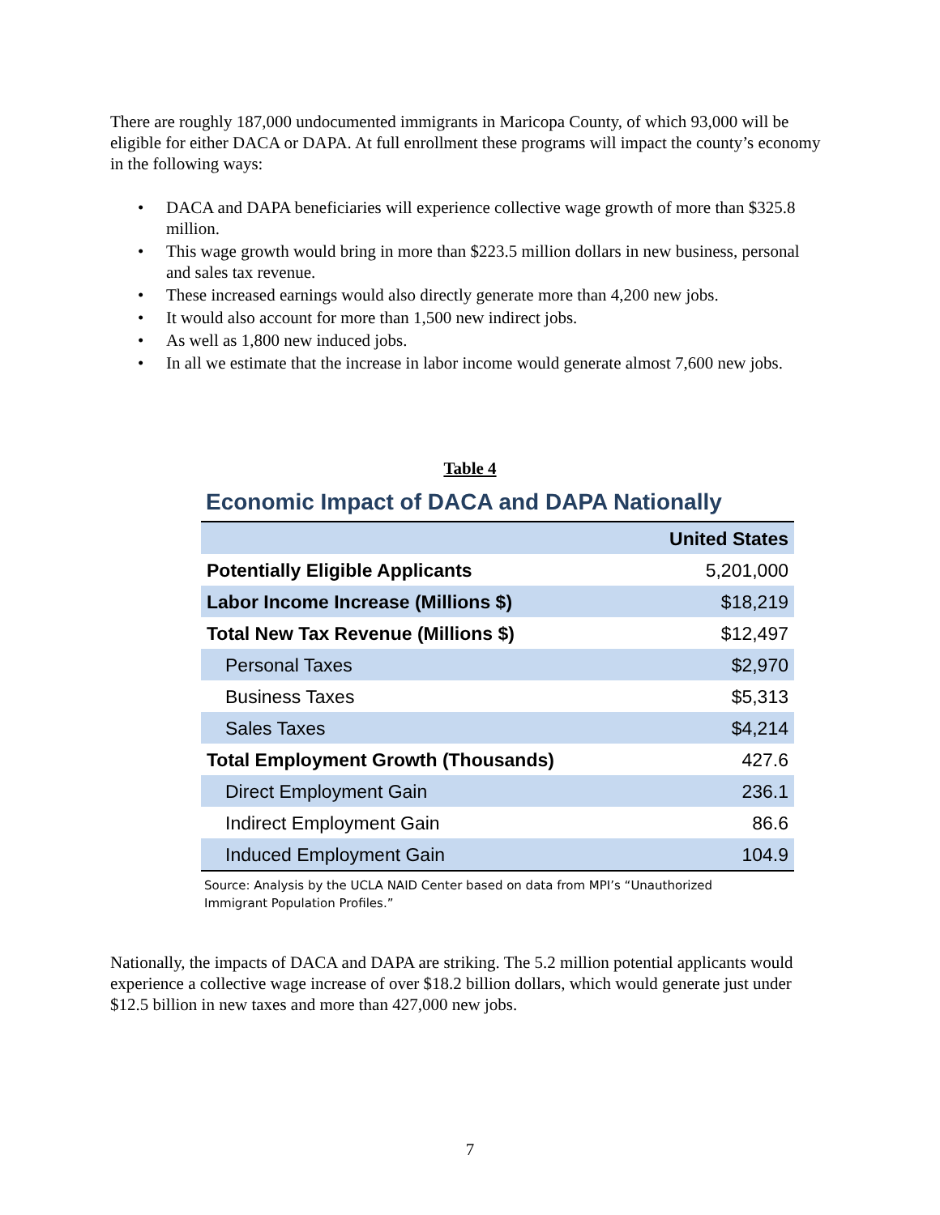There are roughly 187,000 undocumented immigrants in Maricopa County, of which 93,000 will be eligible for either DACA or DAPA. At full enrollment these programs will impact the county’s economy in the following ways:
• DACA and DAPA beneficiaries will experience collective wage growth of more than $325.8 million.
• This wage growth would bring in more than $223.5 million dollars in new business, personal and sales tax revenue.
• These increased earnings would also directly generate more than 4,200 new jobs.
• It would also account for more than 1,500 new indirect jobs.
• As well as 1,800 new induced jobs.
• In all we estimate that the increase in labor income would generate almost 7,600 new jobs.
Table 4
Economic Impact of DACA and DAPA Nationally
| | United States |
| --- | --- |
| Potentially Eligible Applicants | 5,201,000 |
| Labor Income Increase (Millions $) | $18,219 |
| Total New Tax Revenue (Millions $) | $12,497 |
| Personal Taxes | $2,970 |
| Business Taxes | $5,313 |
| Sales Taxes | $4,214 |
| Total Employment Growth (Thousands) | 427.6 |
| Direct Employment Gain | 236.1 |
| Indirect Employment Gain | 86.6 |
| Induced Employment Gain | 104.9 |
Source: Analysis by the UCLA NAID Center based on data from MPI’s “Unauthorized Immigrant Population Profiles.”
Nationally, the impacts of DACA and DAPA are striking. The 5.2 million potential applicants would experience a collective wage increase of over $18.2 billion dollars, which would generate just under $12.5 billion in new taxes and more than 427,000 new jobs.
7